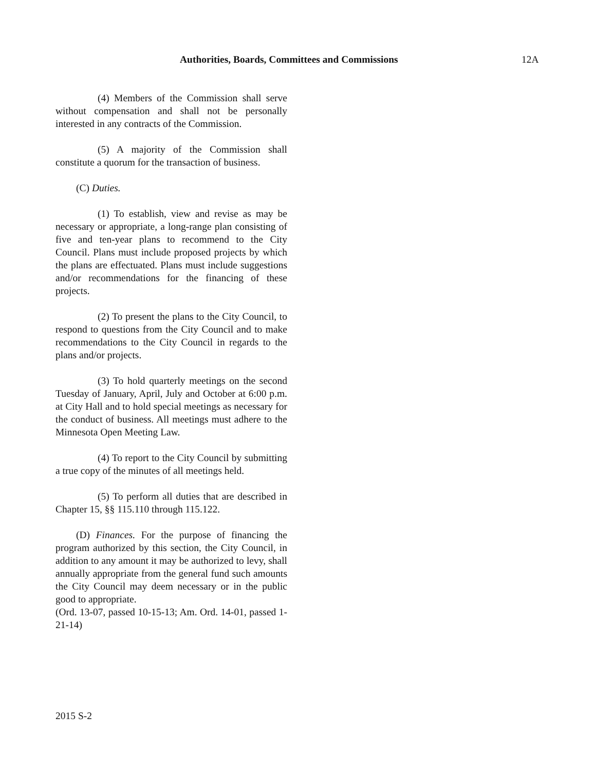Authorities, Boards, Committees and Commissions 12A
(4) Members of the Commission shall serve without compensation and shall not be personally interested in any contracts of the Commission.
(5) A majority of the Commission shall constitute a quorum for the transaction of business.
(C) Duties.
(1) To establish, view and revise as may be necessary or appropriate, a long-range plan consisting of five and ten-year plans to recommend to the City Council. Plans must include proposed projects by which the plans are effectuated. Plans must include suggestions and/or recommendations for the financing of these projects.
(2) To present the plans to the City Council, to respond to questions from the City Council and to make recommendations to the City Council in regards to the plans and/or projects.
(3) To hold quarterly meetings on the second Tuesday of January, April, July and October at 6:00 p.m. at City Hall and to hold special meetings as necessary for the conduct of business. All meetings must adhere to the Minnesota Open Meeting Law.
(4) To report to the City Council by submitting a true copy of the minutes of all meetings held.
(5) To perform all duties that are described in Chapter 15, §§ 115.110 through 115.122.
(D) Finances. For the purpose of financing the program authorized by this section, the City Council, in addition to any amount it may be authorized to levy, shall annually appropriate from the general fund such amounts the City Council may deem necessary or in the public good to appropriate.
(Ord. 13-07, passed 10-15-13; Am. Ord. 14-01, passed 1-21-14)
2015 S-2